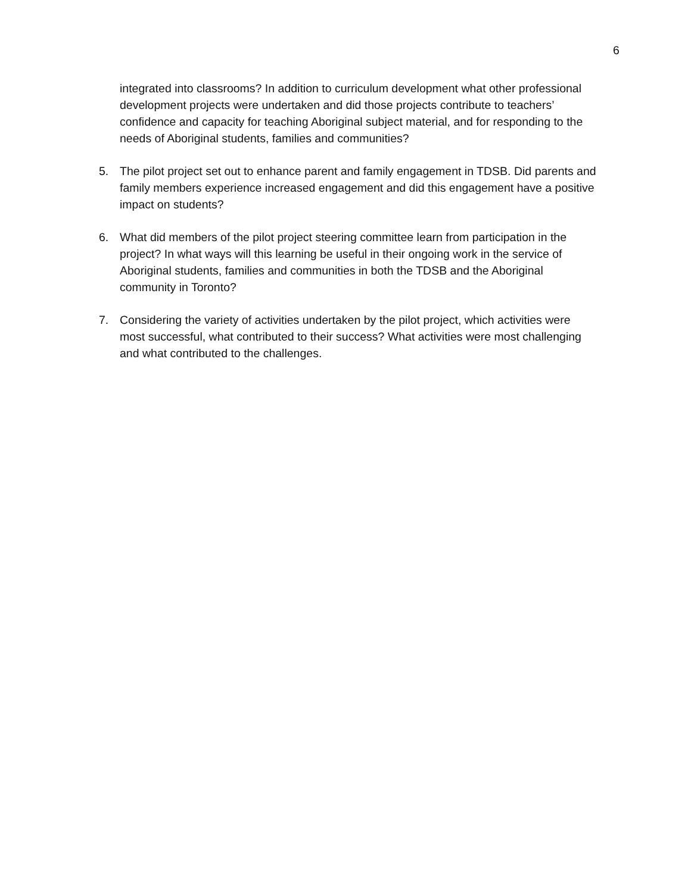6
integrated into classrooms? In addition to curriculum development what other professional development projects were undertaken and did those projects contribute to teachers’ confidence and capacity for teaching Aboriginal subject material, and for responding to the needs of Aboriginal students, families and communities?
5. The pilot project set out to enhance parent and family engagement in TDSB. Did parents and family members experience increased engagement and did this engagement have a positive impact on students?
6. What did members of the pilot project steering committee learn from participation in the project? In what ways will this learning be useful in their ongoing work in the service of Aboriginal students, families and communities in both the TDSB and the Aboriginal community in Toronto?
7. Considering the variety of activities undertaken by the pilot project, which activities were most successful, what contributed to their success? What activities were most challenging and what contributed to the challenges.